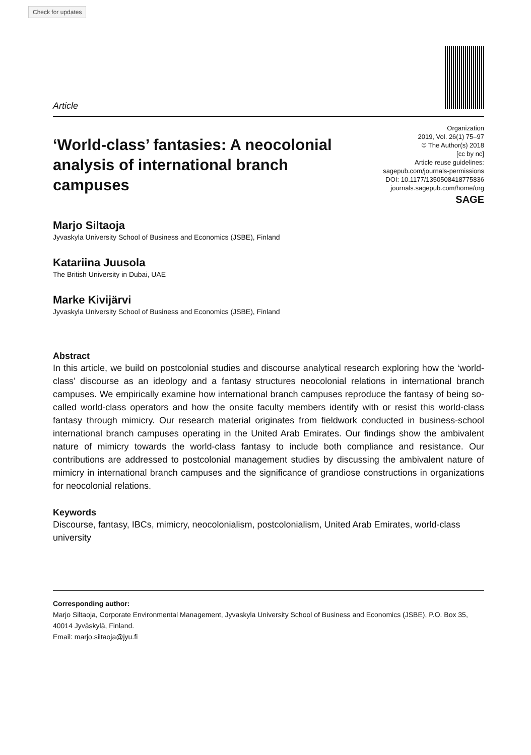Check for updates
Article
‘World-class’ fantasies: A neocolonial analysis of international branch campuses
Organization
2019, Vol. 26(1) 75–97
© The Author(s) 2018
[cc by nc]
Article reuse guidelines:
sagepub.com/journals-permissions
DOI: 10.1177/1350508418775836
journals.sagepub.com/home/org
SAGE
Marjo Siltaoja
Jyvaskyla University School of Business and Economics (JSBE), Finland
Katariina Juusola
The British University in Dubai, UAE
Marke Kivijärvi
Jyvaskyla University School of Business and Economics (JSBE), Finland
Abstract
In this article, we build on postcolonial studies and discourse analytical research exploring how the ‘world-class’ discourse as an ideology and a fantasy structures neocolonial relations in international branch campuses. We empirically examine how international branch campuses reproduce the fantasy of being so-called world-class operators and how the onsite faculty members identify with or resist this world-class fantasy through mimicry. Our research material originates from fieldwork conducted in business-school international branch campuses operating in the United Arab Emirates. Our findings show the ambivalent nature of mimicry towards the world-class fantasy to include both compliance and resistance. Our contributions are addressed to postcolonial management studies by discussing the ambivalent nature of mimicry in international branch campuses and the significance of grandiose constructions in organizations for neocolonial relations.
Keywords
Discourse, fantasy, IBCs, mimicry, neocolonialism, postcolonialism, United Arab Emirates, world-class university
Corresponding author:
Marjo Siltaoja, Corporate Environmental Management, Jyvaskyla University School of Business and Economics (JSBE), P.O. Box 35, 40014 Jyväskylä, Finland.
Email: marjo.siltaoja@jyu.fi